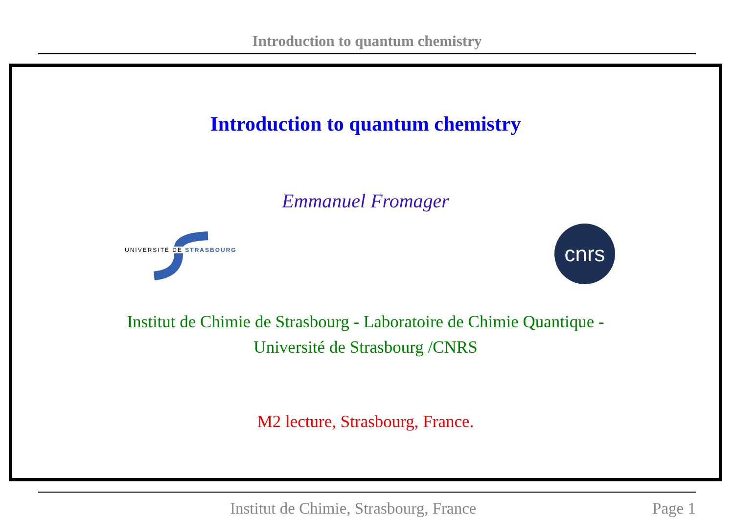Introduction to quantum chemistry
Introduction to quantum chemistry
Emmanuel Fromager
UNIVERSITÉ DE STRASBOURG
cnrs
Institut de Chimie de Strasbourg - Laboratoire de Chimie Quantique -
Université de Strasbourg /CNRS
M2 lecture, Strasbourg, France.
Institut de Chimie, Strasbourg, France Page 1